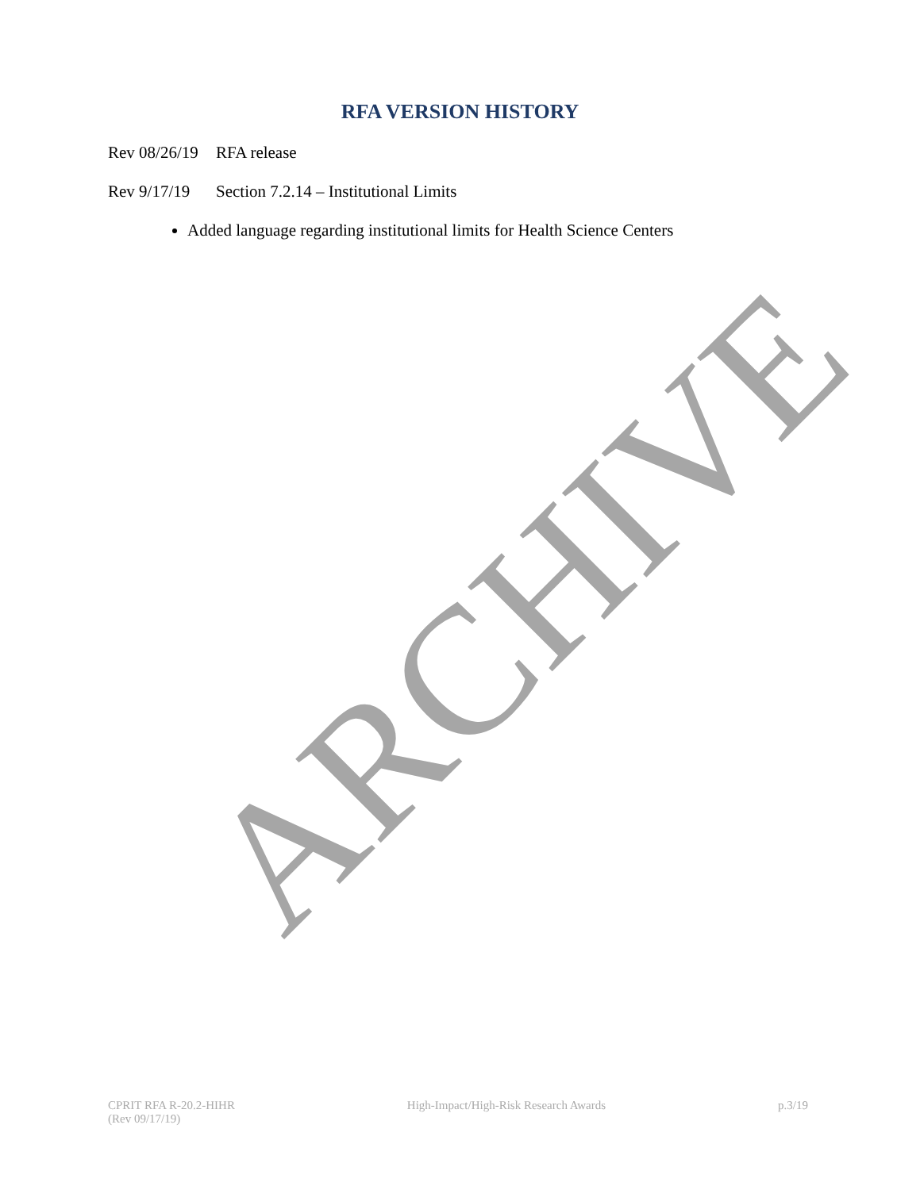RFA VERSION HISTORY
Rev 08/26/19 RFA release
Rev 9/17/19 Section 7.2.14 – Institutional Limits
Added language regarding institutional limits for Health Science Centers
ARCHIVE
CPRIT RFA R-20.2-HIHR
(Rev 09/17/19)
High-Impact/High-Risk Research Awards
p.3/19